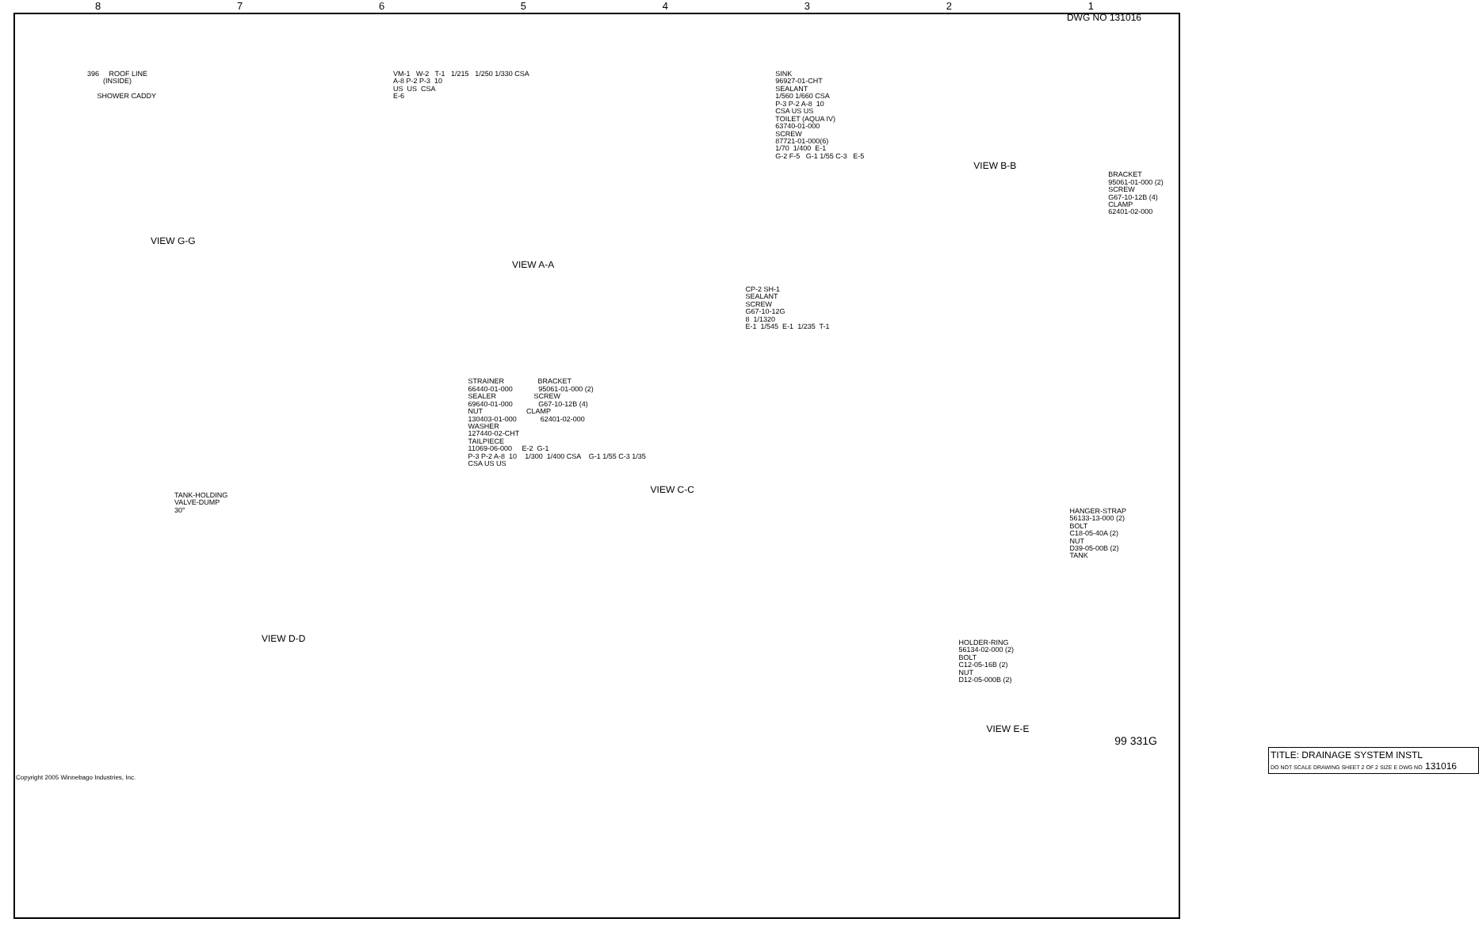8 7 6 5 4 3 2 1
DWG NO 131016
396 ROOF LINE (INSIDE) SHOWER CADDY
VIEW G-G
VM-1 W-2 T-1 1/215 1/250 1/330 CSA A-8 P-2 P-3 10 US US CSA E-6
VIEW A-A
SINK 96927-01-CHT SEALANT 1/560 1/660 CSA P-3 P-2 A-8 10 CSA US US TOILET (AQUA IV) 63740-01-000 SCREW 87721-01-000(6) 1/70 1/400 E-1 G-2 F-5 G-1 1/55 C-3 E-5
VIEW B-B
BRACKET 95061-01-000 (2) SCREW G67-10-12B (4) CLAMP 62401-02-000
TANK-HOLDING VALVE-DUMP 30°
VIEW D-D
CP-2 SH-1 SEALANT SCREW G67-10-12G 8 1/1320 E-1 1/545 E-1 1/235 T-1
STRAINER BRACKET 66440-01-000 95061-01-000 (2) SEALER SCREW 69640-01-000 G67-10-12B (4) NUT CLAMP 130403-01-000 62401-02-000 WASHER 127440-02-CHT TAILPIECE 11069-06-000 E-2 G-1 P-3 P-2 A-8 10 1/300 1/400 CSA G-1 1/55 C-3 1/35 CSA US US
VIEW C-C
HANGER-STRAP 56133-13-000 (2) BOLT C18-05-40A (2) NUT D39-05-00B (2) TANK
HOLDER-RING 56134-02-000 (2) BOLT C12-05-16B (2) NUT D12-05-000B (2)
VIEW E-E
99 331G
TITLE: DRAINAGE SYSTEM INSTL
DO NOT SCALE DRAWING SHEET 2 OF 2 SIZE E DWG NO 131016
Copyright 2005 Winnebago Industries, Inc.